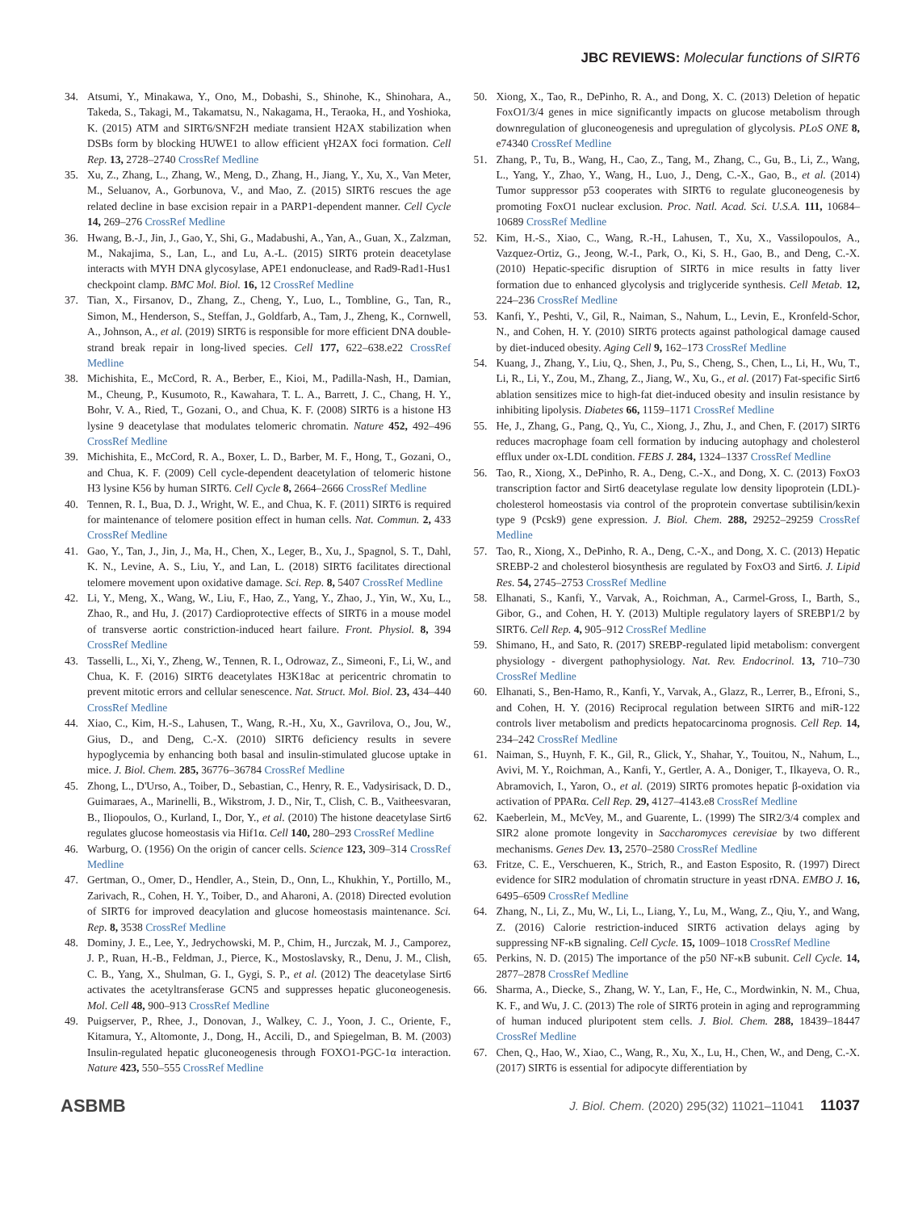JBC REVIEWS: Molecular functions of SIRT6
34. Atsumi, Y., Minakawa, Y., Ono, M., Dobashi, S., Shinohe, K., Shinohara, A., Takeda, S., Takagi, M., Takamatsu, N., Nakagama, H., Teraoka, H., and Yoshioka, K. (2015) ATM and SIRT6/SNF2H mediate transient H2AX stabilization when DSBs form by blocking HUWE1 to allow efficient γH2AX foci formation. Cell Rep. 13, 2728–2740 CrossRef Medline
35. Xu, Z., Zhang, L., Zhang, W., Meng, D., Zhang, H., Jiang, Y., Xu, X., Van Meter, M., Seluanov, A., Gorbunova, V., and Mao, Z. (2015) SIRT6 rescues the age related decline in base excision repair in a PARP1-dependent manner. Cell Cycle 14, 269–276 CrossRef Medline
36. Hwang, B.-J., Jin, J., Gao, Y., Shi, G., Madabushi, A., Yan, A., Guan, X., Zalzman, M., Nakajima, S., Lan, L., and Lu, A.-L. (2015) SIRT6 protein deacetylase interacts with MYH DNA glycosylase, APE1 endonuclease, and Rad9-Rad1-Hus1 checkpoint clamp. BMC Mol. Biol. 16, 12 CrossRef Medline
37. Tian, X., Firsanov, D., Zhang, Z., Cheng, Y., Luo, L., Tombline, G., Tan, R., Simon, M., Henderson, S., Steffan, J., Goldfarb, A., Tam, J., Zheng, K., Cornwell, A., Johnson, A., et al. (2019) SIRT6 is responsible for more efficient DNA double-strand break repair in long-lived species. Cell 177, 622–638.e22 CrossRef Medline
38. Michishita, E., McCord, R. A., Berber, E., Kioi, M., Padilla-Nash, H., Damian, M., Cheung, P., Kusumoto, R., Kawahara, T. L. A., Barrett, J. C., Chang, H. Y., Bohr, V. A., Ried, T., Gozani, O., and Chua, K. F. (2008) SIRT6 is a histone H3 lysine 9 deacetylase that modulates telomeric chromatin. Nature 452, 492–496 CrossRef Medline
39. Michishita, E., McCord, R. A., Boxer, L. D., Barber, M. F., Hong, T., Gozani, O., and Chua, K. F. (2009) Cell cycle-dependent deacetylation of telomeric histone H3 lysine K56 by human SIRT6. Cell Cycle 8, 2664–2666 CrossRef Medline
40. Tennen, R. I., Bua, D. J., Wright, W. E., and Chua, K. F. (2011) SIRT6 is required for maintenance of telomere position effect in human cells. Nat. Commun. 2, 433 CrossRef Medline
41. Gao, Y., Tan, J., Jin, J., Ma, H., Chen, X., Leger, B., Xu, J., Spagnol, S. T., Dahl, K. N., Levine, A. S., Liu, Y., and Lan, L. (2018) SIRT6 facilitates directional telomere movement upon oxidative damage. Sci. Rep. 8, 5407 CrossRef Medline
42. Li, Y., Meng, X., Wang, W., Liu, F., Hao, Z., Yang, Y., Zhao, J., Yin, W., Xu, L., Zhao, R., and Hu, J. (2017) Cardioprotective effects of SIRT6 in a mouse model of transverse aortic constriction-induced heart failure. Front. Physiol. 8, 394 CrossRef Medline
43. Tasselli, L., Xi, Y., Zheng, W., Tennen, R. I., Odrowaz, Z., Simeoni, F., Li, W., and Chua, K. F. (2016) SIRT6 deacetylates H3K18ac at pericentric chromatin to prevent mitotic errors and cellular senescence. Nat. Struct. Mol. Biol. 23, 434–440 CrossRef Medline
44. Xiao, C., Kim, H.-S., Lahusen, T., Wang, R.-H., Xu, X., Gavrilova, O., Jou, W., Gius, D., and Deng, C.-X. (2010) SIRT6 deficiency results in severe hypoglycemia by enhancing both basal and insulin-stimulated glucose uptake in mice. J. Biol. Chem. 285, 36776–36784 CrossRef Medline
45. Zhong, L., D'Urso, A., Toiber, D., Sebastian, C., Henry, R. E., Vadysirisack, D. D., Guimaraes, A., Marinelli, B., Wikstrom, J. D., Nir, T., Clish, C. B., Vaitheesvaran, B., Iliopoulos, O., Kurland, I., Dor, Y., et al. (2010) The histone deacetylase Sirt6 regulates glucose homeostasis via Hif1α. Cell 140, 280–293 CrossRef Medline
46. Warburg, O. (1956) On the origin of cancer cells. Science 123, 309–314 CrossRef Medline
47. Gertman, O., Omer, D., Hendler, A., Stein, D., Onn, L., Khukhin, Y., Portillo, M., Zarivach, R., Cohen, H. Y., Toiber, D., and Aharoni, A. (2018) Directed evolution of SIRT6 for improved deacylation and glucose homeostasis maintenance. Sci. Rep. 8, 3538 CrossRef Medline
48. Dominy, J. E., Lee, Y., Jedrychowski, M. P., Chim, H., Jurczak, M. J., Camporez, J. P., Ruan, H.-B., Feldman, J., Pierce, K., Mostoslavsky, R., Denu, J. M., Clish, C. B., Yang, X., Shulman, G. I., Gygi, S. P., et al. (2012) The deacetylase Sirt6 activates the acetyltransferase GCN5 and suppresses hepatic gluconeogenesis. Mol. Cell 48, 900–913 CrossRef Medline
49. Puigserver, P., Rhee, J., Donovan, J., Walkey, C. J., Yoon, J. C., Oriente, F., Kitamura, Y., Altomonte, J., Dong, H., Accili, D., and Spiegelman, B. M. (2003) Insulin-regulated hepatic gluconeogenesis through FOXO1-PGC-1α interaction. Nature 423, 550–555 CrossRef Medline
50. Xiong, X., Tao, R., DePinho, R. A., and Dong, X. C. (2013) Deletion of hepatic FoxO1/3/4 genes in mice significantly impacts on glucose metabolism through downregulation of gluconeogenesis and upregulation of glycolysis. PLoS ONE 8, e74340 CrossRef Medline
51. Zhang, P., Tu, B., Wang, H., Cao, Z., Tang, M., Zhang, C., Gu, B., Li, Z., Wang, L., Yang, Y., Zhao, Y., Wang, H., Luo, J., Deng, C.-X., Gao, B., et al. (2014) Tumor suppressor p53 cooperates with SIRT6 to regulate gluconeogenesis by promoting FoxO1 nuclear exclusion. Proc. Natl. Acad. Sci. U.S.A. 111, 10684–10689 CrossRef Medline
52. Kim, H.-S., Xiao, C., Wang, R.-H., Lahusen, T., Xu, X., Vassilopoulos, A., Vazquez-Ortiz, G., Jeong, W.-I., Park, O., Ki, S. H., Gao, B., and Deng, C.-X. (2010) Hepatic-specific disruption of SIRT6 in mice results in fatty liver formation due to enhanced glycolysis and triglyceride synthesis. Cell Metab. 12, 224–236 CrossRef Medline
53. Kanfi, Y., Peshti, V., Gil, R., Naiman, S., Nahum, L., Levin, E., Kronfeld-Schor, N., and Cohen, H. Y. (2010) SIRT6 protects against pathological damage caused by diet-induced obesity. Aging Cell 9, 162–173 CrossRef Medline
54. Kuang, J., Zhang, Y., Liu, Q., Shen, J., Pu, S., Cheng, S., Chen, L., Li, H., Wu, T., Li, R., Li, Y., Zou, M., Zhang, Z., Jiang, W., Xu, G., et al. (2017) Fat-specific Sirt6 ablation sensitizes mice to high-fat diet-induced obesity and insulin resistance by inhibiting lipolysis. Diabetes 66, 1159–1171 CrossRef Medline
55. He, J., Zhang, G., Pang, Q., Yu, C., Xiong, J., Zhu, J., and Chen, F. (2017) SIRT6 reduces macrophage foam cell formation by inducing autophagy and cholesterol efflux under ox-LDL condition. FEBS J. 284, 1324–1337 CrossRef Medline
56. Tao, R., Xiong, X., DePinho, R. A., Deng, C.-X., and Dong, X. C. (2013) FoxO3 transcription factor and Sirt6 deacetylase regulate low density lipoprotein (LDL)-cholesterol homeostasis via control of the proprotein convertase subtilisin/kexin type 9 (Pcsk9) gene expression. J. Biol. Chem. 288, 29252–29259 CrossRef Medline
57. Tao, R., Xiong, X., DePinho, R. A., Deng, C.-X., and Dong, X. C. (2013) Hepatic SREBP-2 and cholesterol biosynthesis are regulated by FoxO3 and Sirt6. J. Lipid Res. 54, 2745–2753 CrossRef Medline
58. Elhanati, S., Kanfi, Y., Varvak, A., Roichman, A., Carmel-Gross, I., Barth, S., Gibor, G., and Cohen, H. Y. (2013) Multiple regulatory layers of SREBP1/2 by SIRT6. Cell Rep. 4, 905–912 CrossRef Medline
59. Shimano, H., and Sato, R. (2017) SREBP-regulated lipid metabolism: convergent physiology - divergent pathophysiology. Nat. Rev. Endocrinol. 13, 710–730 CrossRef Medline
60. Elhanati, S., Ben-Hamo, R., Kanfi, Y., Varvak, A., Glazz, R., Lerrer, B., Efroni, S., and Cohen, H. Y. (2016) Reciprocal regulation between SIRT6 and miR-122 controls liver metabolism and predicts hepatocarcinoma prognosis. Cell Rep. 14, 234–242 CrossRef Medline
61. Naiman, S., Huynh, F. K., Gil, R., Glick, Y., Shahar, Y., Touitou, N., Nahum, L., Avivi, M. Y., Roichman, A., Kanfi, Y., Gertler, A. A., Doniger, T., Ilkayeva, O. R., Abramovich, I., Yaron, O., et al. (2019) SIRT6 promotes hepatic β-oxidation via activation of PPARα. Cell Rep. 29, 4127–4143.e8 CrossRef Medline
62. Kaeberlein, M., McVey, M., and Guarente, L. (1999) The SIR2/3/4 complex and SIR2 alone promote longevity in Saccharomyces cerevisiae by two different mechanisms. Genes Dev. 13, 2570–2580 CrossRef Medline
63. Fritze, C. E., Verschueren, K., Strich, R., and Easton Esposito, R. (1997) Direct evidence for SIR2 modulation of chromatin structure in yeast rDNA. EMBO J. 16, 6495–6509 CrossRef Medline
64. Zhang, N., Li, Z., Mu, W., Li, L., Liang, Y., Lu, M., Wang, Z., Qiu, Y., and Wang, Z. (2016) Calorie restriction-induced SIRT6 activation delays aging by suppressing NF-κB signaling. Cell Cycle. 15, 1009–1018 CrossRef Medline
65. Perkins, N. D. (2015) The importance of the p50 NF-κB subunit. Cell Cycle. 14, 2877–2878 CrossRef Medline
66. Sharma, A., Diecke, S., Zhang, W. Y., Lan, F., He, C., Mordwinkin, N. M., Chua, K. F., and Wu, J. C. (2013) The role of SIRT6 protein in aging and reprogramming of human induced pluripotent stem cells. J. Biol. Chem. 288, 18439–18447 CrossRef Medline
67. Chen, Q., Hao, W., Xiao, C., Wang, R., Xu, X., Lu, H., Chen, W., and Deng, C.-X. (2017) SIRT6 is essential for adipocyte differentiation by
ASBMB J. Biol. Chem. (2020) 295(32) 11021–11041 11037